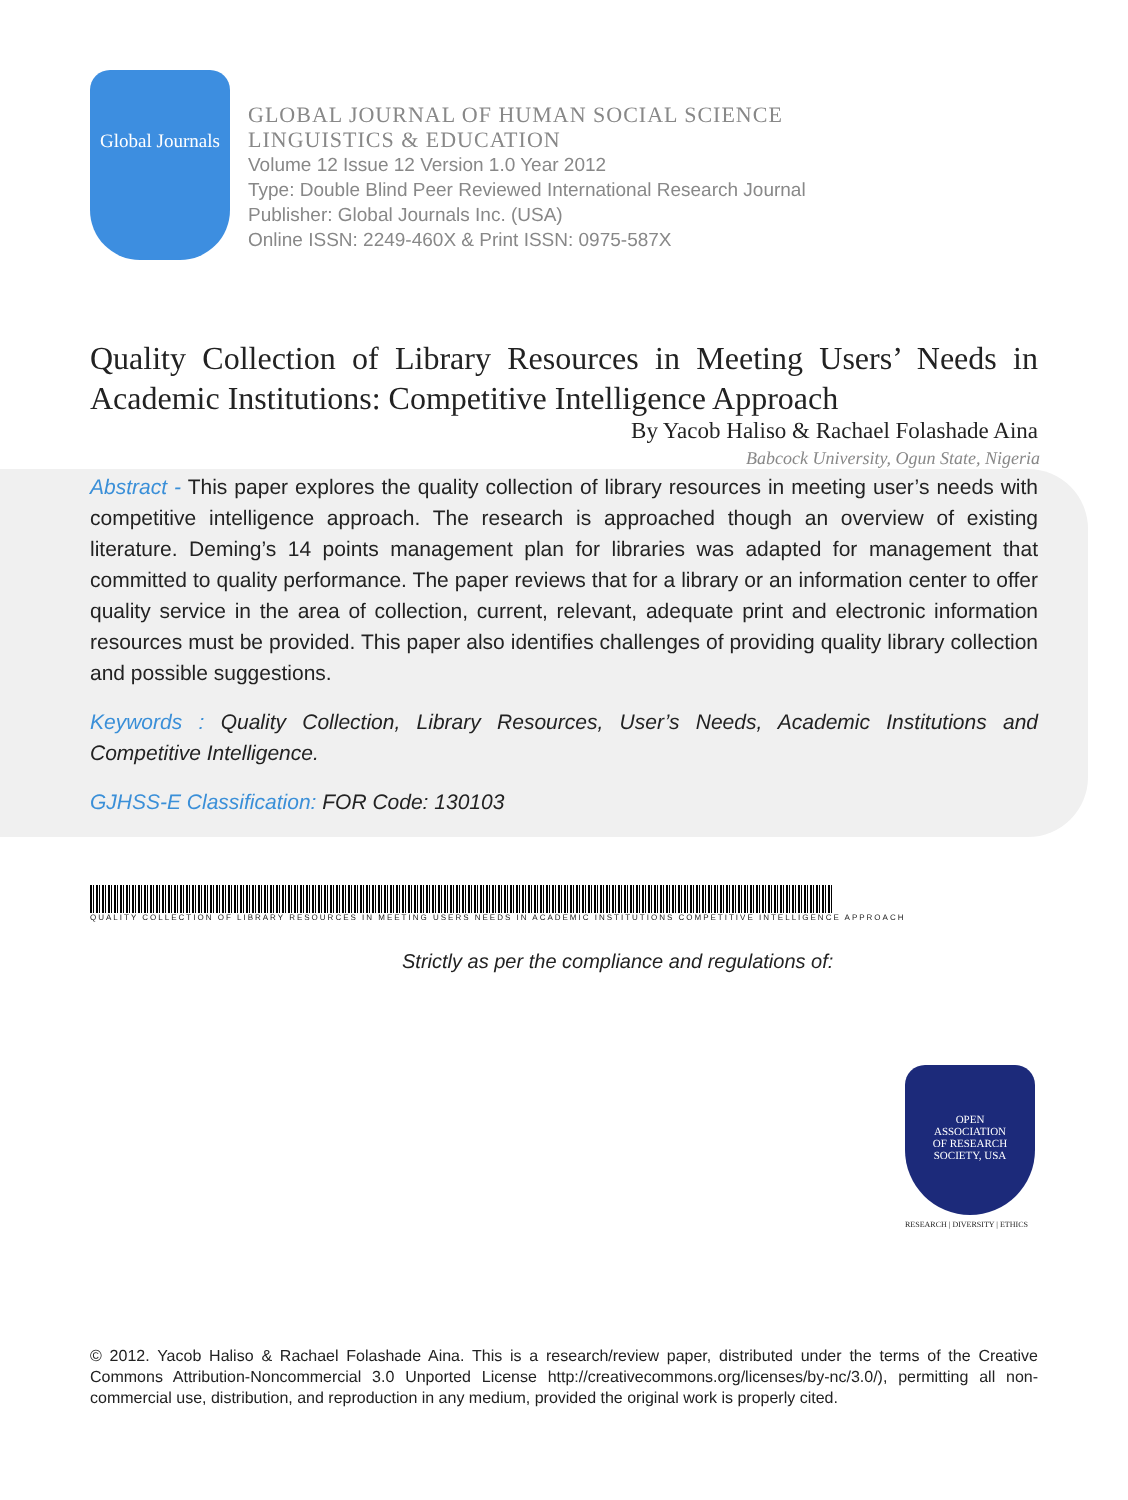Global Journals
GLOBAL JOURNAL OF HUMAN SOCIAL SCIENCE
LINGUISTICS & EDUCATION
Volume 12 Issue 12 Version 1.0 Year 2012
Type: Double Blind Peer Reviewed International Research Journal
Publisher: Global Journals Inc. (USA)
Online ISSN: 2249-460X & Print ISSN: 0975-587X
Quality Collection of Library Resources in Meeting Users’ Needs in Academic Institutions: Competitive Intelligence Approach
By Yacob Haliso & Rachael Folashade Aina
Babcock University, Ogun State, Nigeria
Abstract - This paper explores the quality collection of library resources in meeting user’s needs with competitive intelligence approach. The research is approached though an overview of existing literature. Deming’s 14 points management plan for libraries was adapted for management that committed to quality performance. The paper reviews that for a library or an information center to offer quality service in the area of collection, current, relevant, adequate print and electronic information resources must be provided. This paper also identifies challenges of providing quality library collection and possible suggestions.
Keywords : Quality Collection, Library Resources, User’s Needs, Academic Institutions and Competitive Intelligence.
GJHSS-E Classification: FOR Code: 130103
QUALITY COLLECTION OF LIBRARY RESOURCES IN MEETING USERS NEEDS IN ACADEMIC INSTITUTIONS COMPETITIVE INTELLIGENCE APPROACH
Strictly as per the compliance and regulations of:
OPEN
ASSOCIATION
OF RESEARCH
SOCIETY, USA
RESEARCH | DIVERSITY | ETHICS
© 2012. Yacob Haliso & Rachael Folashade Aina. This is a research/review paper, distributed under the terms of the Creative Commons Attribution-Noncommercial 3.0 Unported License http://creativecommons.org/licenses/by-nc/3.0/), permitting all non-commercial use, distribution, and reproduction in any medium, provided the original work is properly cited.